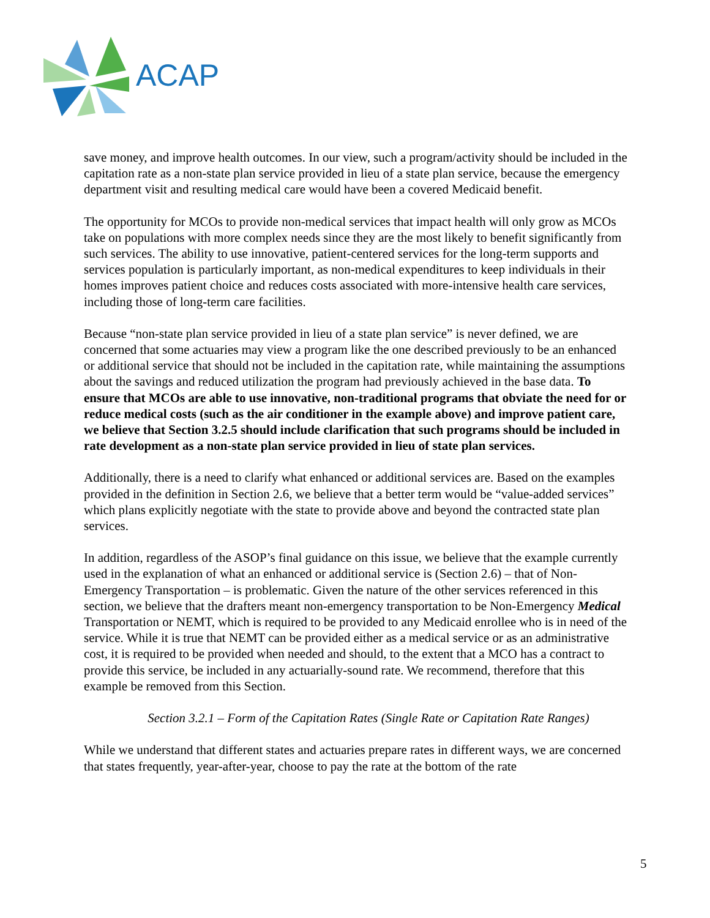ACAP
save money, and improve health outcomes. In our view, such a program/activity should be included in the capitation rate as a non-state plan service provided in lieu of a state plan service, because the emergency department visit and resulting medical care would have been a covered Medicaid benefit.
The opportunity for MCOs to provide non-medical services that impact health will only grow as MCOs take on populations with more complex needs since they are the most likely to benefit significantly from such services. The ability to use innovative, patient-centered services for the long-term supports and services population is particularly important, as non-medical expenditures to keep individuals in their homes improves patient choice and reduces costs associated with more-intensive health care services, including those of long-term care facilities.
Because “non-state plan service provided in lieu of a state plan service” is never defined, we are concerned that some actuaries may view a program like the one described previously to be an enhanced or additional service that should not be included in the capitation rate, while maintaining the assumptions about the savings and reduced utilization the program had previously achieved in the base data. To ensure that MCOs are able to use innovative, non-traditional programs that obviate the need for or reduce medical costs (such as the air conditioner in the example above) and improve patient care, we believe that Section 3.2.5 should include clarification that such programs should be included in rate development as a non-state plan service provided in lieu of state plan services.
Additionally, there is a need to clarify what enhanced or additional services are. Based on the examples provided in the definition in Section 2.6, we believe that a better term would be “value-added services” which plans explicitly negotiate with the state to provide above and beyond the contracted state plan services.
In addition, regardless of the ASOP’s final guidance on this issue, we believe that the example currently used in the explanation of what an enhanced or additional service is (Section 2.6) – that of Non-Emergency Transportation – is problematic. Given the nature of the other services referenced in this section, we believe that the drafters meant non-emergency transportation to be Non-Emergency Medical Transportation or NEMT, which is required to be provided to any Medicaid enrollee who is in need of the service. While it is true that NEMT can be provided either as a medical service or as an administrative cost, it is required to be provided when needed and should, to the extent that a MCO has a contract to provide this service, be included in any actuarially-sound rate. We recommend, therefore that this example be removed from this Section.
Section 3.2.1 – Form of the Capitation Rates (Single Rate or Capitation Rate Ranges)
While we understand that different states and actuaries prepare rates in different ways, we are concerned that states frequently, year-after-year, choose to pay the rate at the bottom of the rate
5